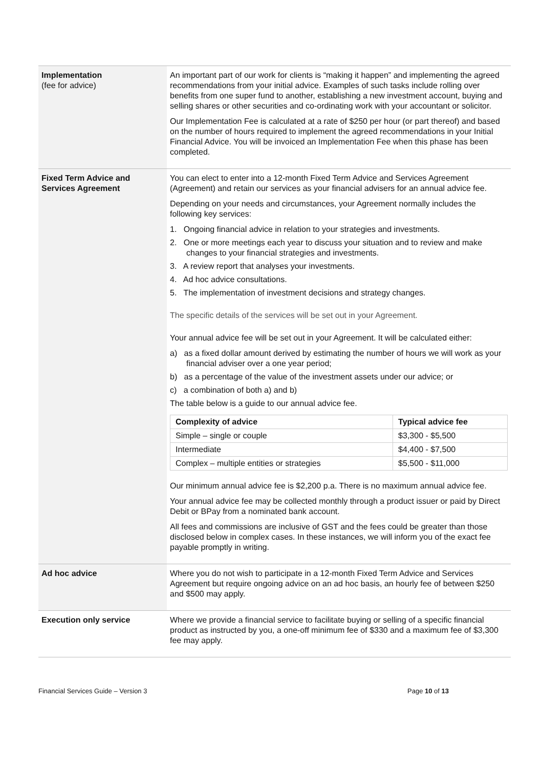| Implementation (fee for advice) | An important part of our work for clients is “making it happen” and implementing the agreed recommendations from your initial advice. Examples of such tasks include rolling over benefits from one super fund to another, establishing a new investment account, buying and selling shares or other securities and co-ordinating work with your accountant or solicitor. Our Implementation Fee is calculated at a rate of $250 per hour (or part thereof) and based on the number of hours required to implement the agreed recommendations in your Initial Financial Advice. You will be invoiced an Implementation Fee when this phase has been completed. |
| Fixed Term Advice and Services Agreement | You can elect to enter into a 12-month Fixed Term Advice and Services Agreement (Agreement) and retain our services as your financial advisers for an annual advice fee. Depending on your needs and circumstances, your Agreement normally includes the following key services: 1. Ongoing financial advice in relation to your strategies and investments. 2. One or more meetings each year to discuss your situation and to review and make changes to your financial strategies and investments. 3. A review report that analyses your investments. 4. Ad hoc advice consultations. 5. The implementation of investment decisions and strategy changes. The specific details of the services will be set out in your Agreement. Your annual advice fee will be set out in your Agreement. It will be calculated either: a) as a fixed dollar amount derived by estimating the number of hours we will work as your financial adviser over a one year period; b) as a percentage of the value of the investment assets under our advice; or c) a combination of both a) and b) The table below is a guide to our annual advice fee. / Complexity of advice / Typical advice fee / / --- / --- / / Simple – single or couple / $3,300 - $5,500 / / Intermediate / $4,400 - $7,500 / / Complex – multiple entities or strategies / $5,500 - $11,000 / Our minimum annual advice fee is $2,200 p.a. There is no maximum annual advice fee. Your annual advice fee may be collected monthly through a product issuer or paid by Direct Debit or BPay from a nominated bank account. All fees and commissions are inclusive of GST and the fees could be greater than those disclosed below in complex cases. In these instances, we will inform you of the exact fee payable promptly in writing. |
| Ad hoc advice | Where you do not wish to participate in a 12-month Fixed Term Advice and Services Agreement but require ongoing advice on an ad hoc basis, an hourly fee of between $250 and $500 may apply. |
| Execution only service | Where we provide a financial service to facilitate buying or selling of a specific financial product as instructed by you, a one-off minimum fee of $330 and a maximum fee of $3,300 fee may apply. |
Financial Services Guide – Version 3 Page 10 of 13